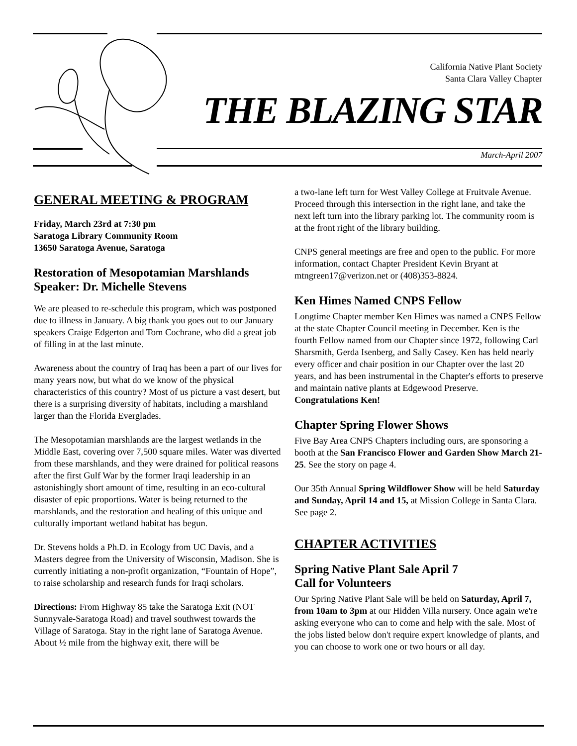California Native Plant Society
Santa Clara Valley Chapter
THE BLAZING STAR
March-April 2007
GENERAL MEETING & PROGRAM
Friday, March 23rd at 7:30 pm
Saratoga Library Community Room
13650 Saratoga Avenue, Saratoga
Restoration of Mesopotamian Marshlands
Speaker: Dr. Michelle Stevens
We are pleased to re-schedule this program, which was postponed due to illness in January. A big thank you goes out to our January speakers Craige Edgerton and Tom Cochrane, who did a great job of filling in at the last minute.
Awareness about the country of Iraq has been a part of our lives for many years now, but what do we know of the physical characteristics of this country? Most of us picture a vast desert, but there is a surprising diversity of habitats, including a marshland larger than the Florida Everglades.
The Mesopotamian marshlands are the largest wetlands in the Middle East, covering over 7,500 square miles. Water was diverted from these marshlands, and they were drained for political reasons after the first Gulf War by the former Iraqi leadership in an astonishingly short amount of time, resulting in an eco-cultural disaster of epic proportions. Water is being returned to the marshlands, and the restoration and healing of this unique and culturally important wetland habitat has begun.
Dr. Stevens holds a Ph.D. in Ecology from UC Davis, and a Masters degree from the University of Wisconsin, Madison. She is currently initiating a non-profit organization, “Fountain of Hope”, to raise scholarship and research funds for Iraqi scholars.
Directions: From Highway 85 take the Saratoga Exit (NOT Sunnyvale-Saratoga Road) and travel southwest towards the Village of Saratoga. Stay in the right lane of Saratoga Avenue. About ½ mile from the highway exit, there will be
a two-lane left turn for West Valley College at Fruitvale Avenue. Proceed through this intersection in the right lane, and take the next left turn into the library parking lot. The community room is at the front right of the library building.
CNPS general meetings are free and open to the public. For more information, contact Chapter President Kevin Bryant at mtngreen17@verizon.net or (408)353-8824.
Ken Himes Named CNPS Fellow
Longtime Chapter member Ken Himes was named a CNPS Fellow at the state Chapter Council meeting in December. Ken is the fourth Fellow named from our Chapter since 1972, following Carl Sharsmith, Gerda Isenberg, and Sally Casey. Ken has held nearly every officer and chair position in our Chapter over the last 20 years, and has been instrumental in the Chapter's efforts to preserve and maintain native plants at Edgewood Preserve. Congratulations Ken!
Chapter Spring Flower Shows
Five Bay Area CNPS Chapters including ours, are sponsoring a booth at the San Francisco Flower and Garden Show March 21-25. See the story on page 4.
Our 35th Annual Spring Wildflower Show will be held Saturday and Sunday, April 14 and 15, at Mission College in Santa Clara. See page 2.
CHAPTER ACTIVITIES
Spring Native Plant Sale April 7
Call for Volunteers
Our Spring Native Plant Sale will be held on Saturday, April 7, from 10am to 3pm at our Hidden Villa nursery. Once again we're asking everyone who can to come and help with the sale. Most of the jobs listed below don't require expert knowledge of plants, and you can choose to work one or two hours or all day.